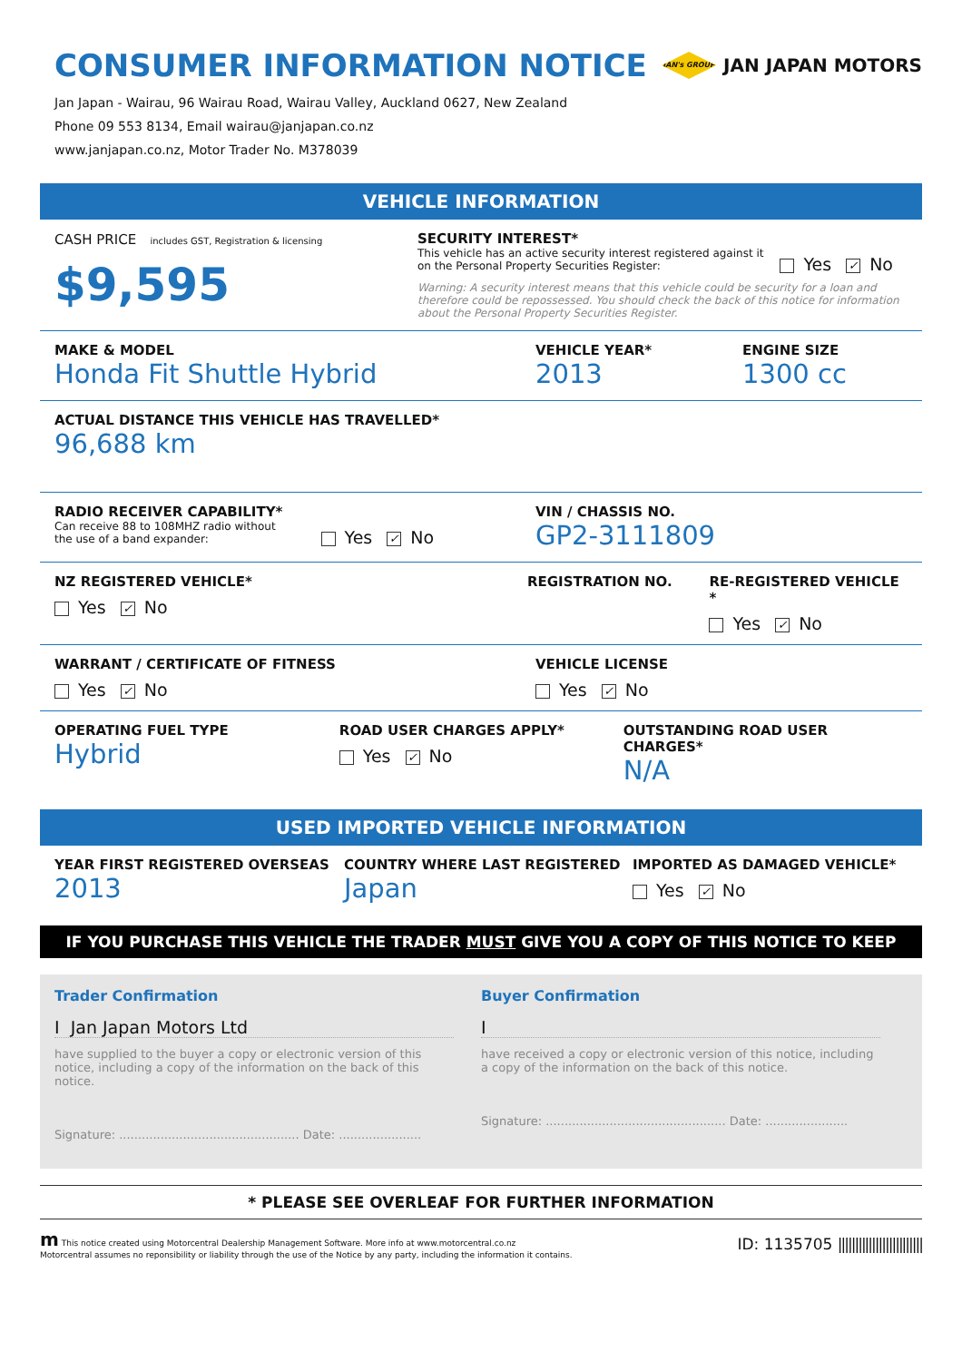CONSUMER INFORMATION NOTICE
JAN's GROUP
JAN JAPAN MOTORS
Jan Japan - Wairau, 96 Wairau Road, Wairau Valley, Auckland 0627, New Zealand
Phone 09 553 8134, Email wairau@janjapan.co.nz
www.janjapan.co.nz, Motor Trader No. M378039
VEHICLE INFORMATION
CASH PRICE includes GST, Registration & licensing
$9,595
SECURITY INTEREST*
This vehicle has an active security interest registered against it
on the Personal Property Securities Register:
Yes ✓ No
Warning: A security interest means that this vehicle could be security for a loan and therefore could be repossessed. You should check the back of this notice for information about the Personal Property Securities Register.
MAKE & MODEL
Honda Fit Shuttle Hybrid
VEHICLE YEAR*
2013
ENGINE SIZE
1300 cc
ACTUAL DISTANCE THIS VEHICLE HAS TRAVELLED*
96,688 km
RADIO RECEIVER CAPABILITY*
Can receive 88 to 108MHZ radio without
the use of a band expander:
Yes ✓ No
VIN / CHASSIS NO.
GP2-3111809
NZ REGISTERED VEHICLE*
Yes ✓ No
REGISTRATION NO. RE-REGISTERED VEHICLE *
Yes ✓ No
WARRANT / CERTIFICATE OF FITNESS
Yes ✓ No
VEHICLE LICENSE
Yes ✓ No
OPERATING FUEL TYPE
Hybrid
ROAD USER CHARGES APPLY*
Yes ✓ No
OUTSTANDING ROAD USER CHARGES*
N/A
USED IMPORTED VEHICLE INFORMATION
YEAR FIRST REGISTERED OVERSEAS
2013
COUNTRY WHERE LAST REGISTERED
Japan
IMPORTED AS DAMAGED VEHICLE*
Yes ✓ No
IF YOU PURCHASE THIS VEHICLE THE TRADER MUST GIVE YOU A COPY OF THIS NOTICE TO KEEP
Trader Confirmation
I Jan Japan Motors Ltd
have supplied to the buyer a copy or electronic version of this notice, including a copy of the information on the back of this notice.
Signature: ................................................ Date: ......................
Buyer Confirmation
I
have received a copy or electronic version of this notice, including a copy of the information on the back of this notice.
Signature: ................................................ Date: ......................
* PLEASE SEE OVERLEAF FOR FURTHER INFORMATION
m This notice created using Motorcentral Dealership Management Software. More info at www.motorcentral.co.nz
Motorcentral assumes no reponsibility or liability through the use of the Notice by any party, including the information it contains.
ID: 1135705 |||||||||||||||||||||||||